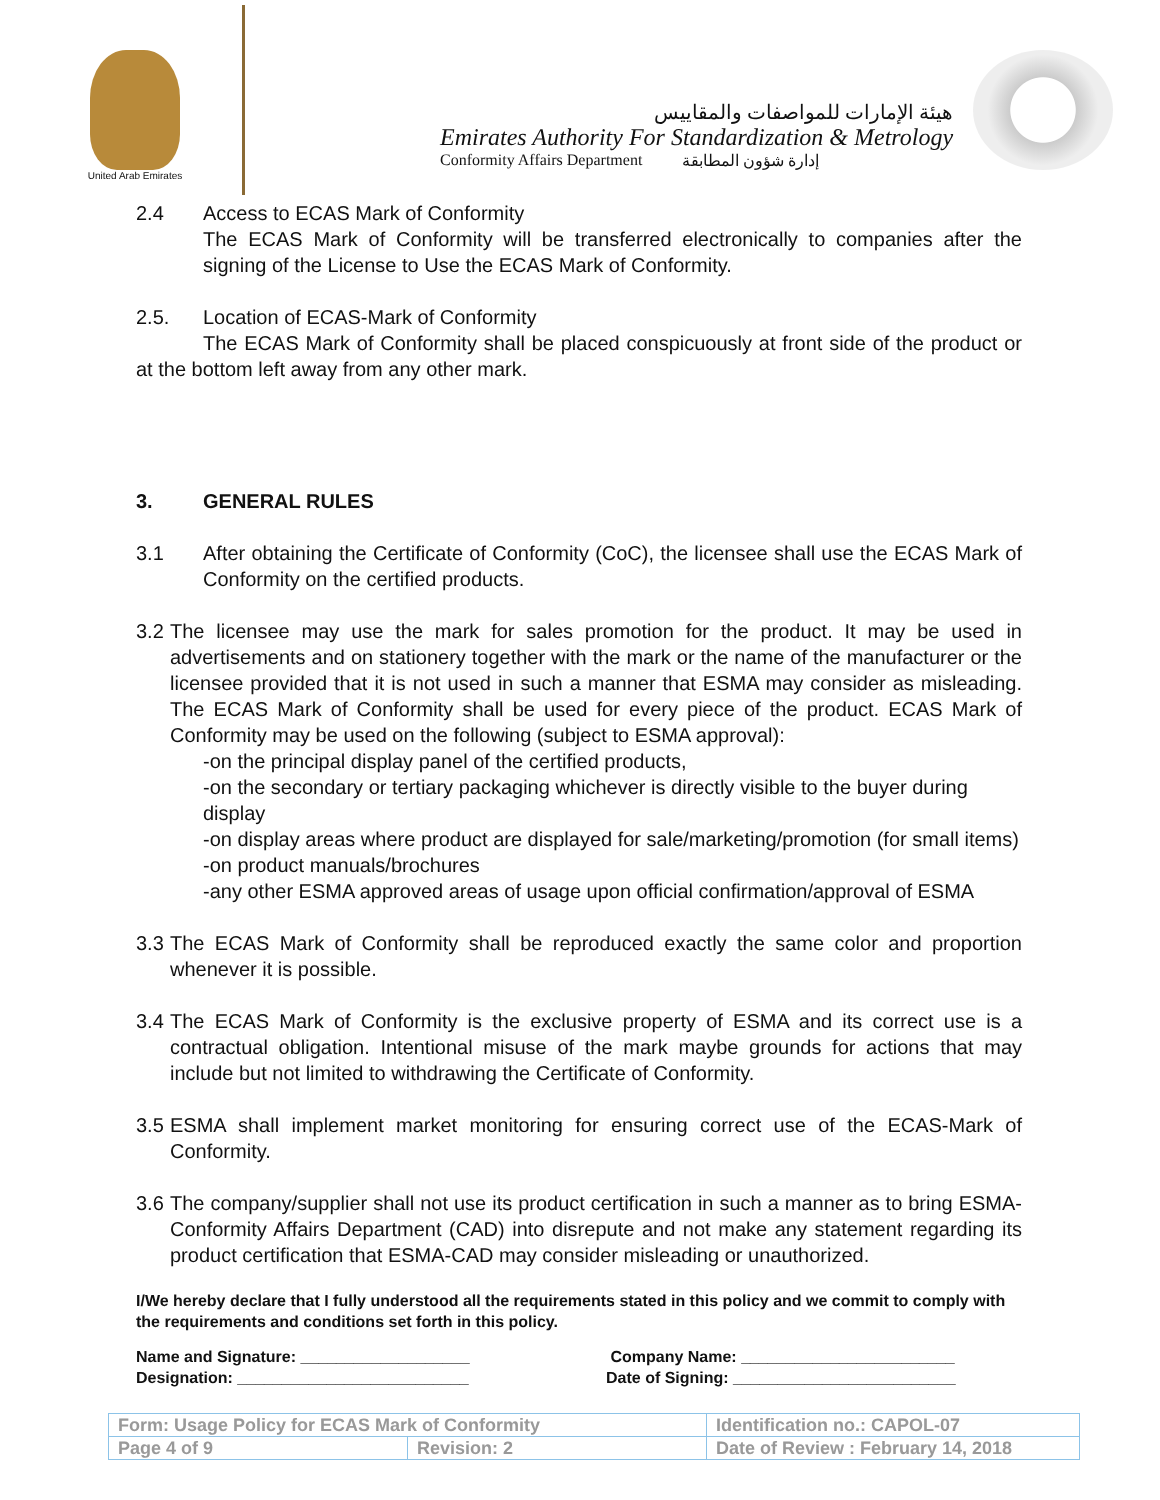United Arab Emirates
هيئة الإمارات للمواصفات والمقاييس
Emirates Authority For Standardization & Metrology
Conformity Affairs Department إدارة شؤون المطابقة
2.4 Access to ECAS Mark of Conformity
The ECAS Mark of Conformity will be transferred electronically to companies after the signing of the License to Use the ECAS Mark of Conformity.
2.5. Location of ECAS-Mark of Conformity
The ECAS Mark of Conformity shall be placed conspicuously at front side of the product or at the bottom left away from any other mark.
3. GENERAL RULES
3.1 After obtaining the Certificate of Conformity (CoC), the licensee shall use the ECAS Mark of Conformity on the certified products.
3.2
The licensee may use the mark for sales promotion for the product. It may be used in advertisements and on stationery together with the mark or the name of the manufacturer or the licensee provided that it is not used in such a manner that ESMA may consider as misleading. The ECAS Mark of Conformity shall be used for every piece of the product. ECAS Mark of Conformity may be used on the following (subject to ESMA approval):
-on the principal display panel of the certified products,
-on the secondary or tertiary packaging whichever is directly visible to the buyer during display
-on display areas where product are displayed for sale/marketing/promotion (for small items)
-on product manuals/brochures
-any other ESMA approved areas of usage upon official confirmation/approval of ESMA
3.3
The ECAS Mark of Conformity shall be reproduced exactly the same color and proportion whenever it is possible.
3.4
The ECAS Mark of Conformity is the exclusive property of ESMA and its correct use is a contractual obligation. Intentional misuse of the mark maybe grounds for actions that may include but not limited to withdrawing the Certificate of Conformity.
3.5
ESMA shall implement market monitoring for ensuring correct use of the ECAS-Mark of Conformity.
3.6
The company/supplier shall not use its product certification in such a manner as to bring ESMA-Conformity Affairs Department (CAD) into disrepute and not make any statement regarding its product certification that ESMA-CAD may consider misleading or unauthorized.
I/We hereby declare that I fully understood all the requirements stated in this policy and we commit to comply with the requirements and conditions set forth in this policy.
Name and Signature: ___________________
Designation: __________________________
Company Name: ________________________
Date of Signing: _________________________
| Form: Usage Policy for ECAS Mark of Conformity | | Identification no.: CAPOL-07 |
| Page 4 of 9 | Revision: 2 | Date of Review : February 14, 2018 |